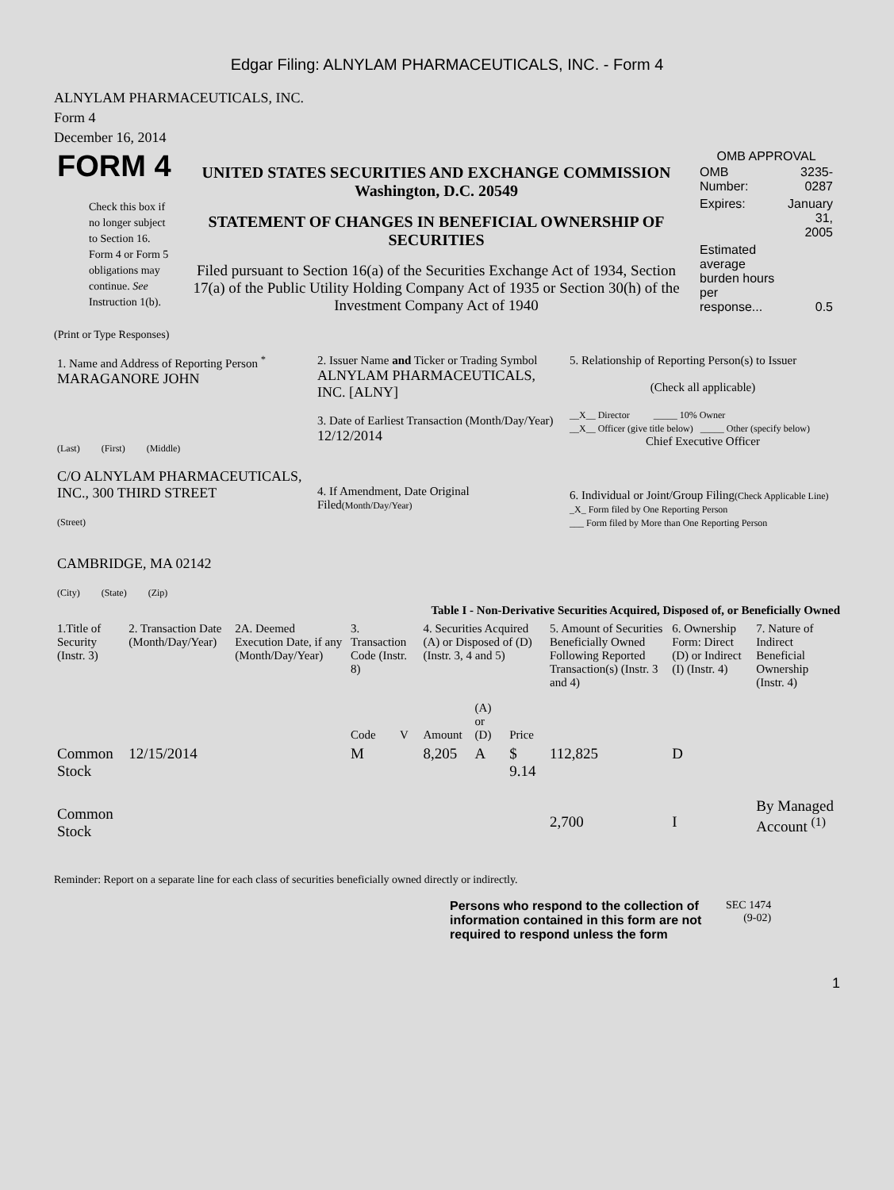Edgar Filing: ALNYLAM PHARMACEUTICALS, INC. - Form 4
ALNYLAM PHARMACEUTICALS, INC.
Form 4
December 16, 2014
| FORM 4 Check this box if no longer subject to Section 16. Form 4 or Form 5 obligations may continue. See Instruction 1(b). | UNITED STATES SECURITIES AND EXCHANGE COMMISSION Washington, D.C. 20549 STATEMENT OF CHANGES IN BENEFICIAL OWNERSHIP OF SECURITIES Filed pursuant to Section 16(a) of the Securities Exchange Act of 1934, Section 17(a) of the Public Utility Holding Company Act of 1935 or Section 30(h) of the Investment Company Act of 1940 | OMB APPROVAL / OMB Number: / 3235-0287 / / Expires: / January 31, 2005 / / Estimated average burden hours per response... / 0.5 / |
(Print or Type Responses)
| 1. Name and Address of Reporting Person <sup>*</sup> MARAGANORE JOHN (Last) (First) (Middle) C/O ALNYLAM PHARMACEUTICALS, INC., 300 THIRD STREET (Street) CAMBRIDGE, MA 02142 (City) (State) (Zip) | 2. Issuer Name and Ticker or Trading Symbol ALNYLAM PHARMACEUTICALS, INC. [ALNY] 3. Date of Earliest Transaction (Month/Day/Year) 12/12/2014 4. If Amendment, Date Original Filed (Month/Day/Year) | 5. Relationship of Reporting Person(s) to Issuer (Check all applicable) __X__ Director _____ 10% Owner __X__ Officer (give title below) _____ Other (specify below) Chief Executive Officer 6. Individual or Joint/Group Filing (Check Applicable Line) _X_ Form filed by One Reporting Person ___ Form filed by More than One Reporting Person |
Table I - Non-Derivative Securities Acquired, Disposed of, or Beneficially Owned
| 1.Title of Security (Instr. 3) | 2. Transaction Date (Month/Day/Year) | 2A. Deemed Execution Date, if any (Month/Day/Year) | 3. Transaction Code (Instr. 8) | | 4. Securities Acquired (A) or Disposed of (D) (Instr. 3, 4 and 5) | | | 5. Amount of Securities Beneficially Owned Following Reported Transaction(s) (Instr. 3 and 4) | 6. Ownership Form: Direct (D) or Indirect (I) (Instr. 4) | 7. Nature of Indirect Beneficial Ownership (Instr. 4) |
| --- | --- | --- | --- | --- | --- | --- | --- | --- | --- | --- |
| | | | Code | V | Amount | (A) or (D) | Price | | | |
| Common Stock | 12/15/2014 | | M | | 8,205 | A | $ 9.14 | 112,825 | D | |
| Common Stock | | | | | | | | 2,700 | I | By Managed Account <sup>(1)</sup> |
Reminder: Report on a separate line for each class of securities beneficially owned directly or indirectly.
| Persons who respond to the collection of information contained in this form are not required to respond unless the form | SEC 1474 (9-02) |
1